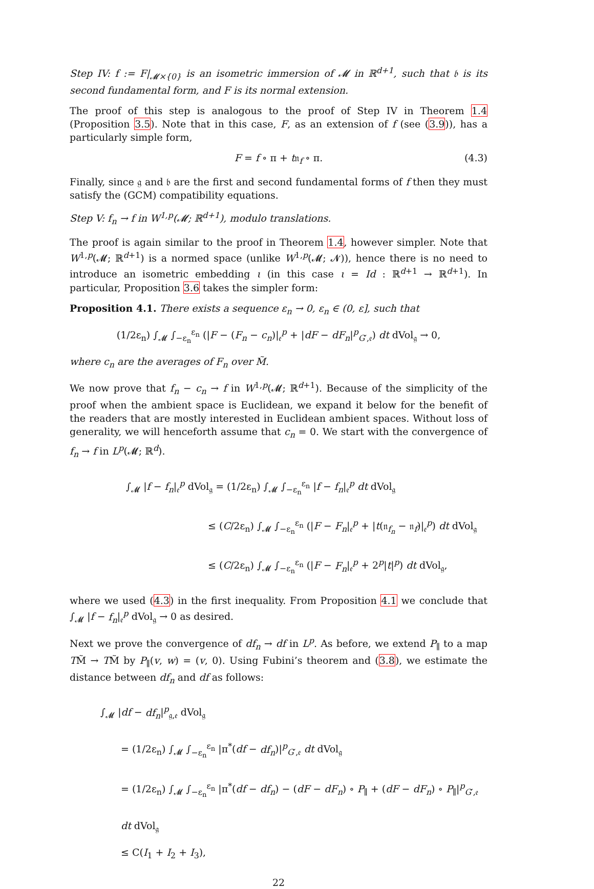Step IV: f := F|<sub>𝓜×{0}</sub> is an isometric immersion of 𝓜 in ℝ<sup>d+1</sup>, such that 𝔟 is its second fundamental form, and F is its normal extension.
The proof of this step is analogous to the proof of Step IV in Theorem 1.4 (Proposition 3.5). Note that in this case, F, as an extension of f (see (3.9)), has a particularly simple form,
F = f ∘ π + t𝔫<sub>f</sub> ∘ π. (4.3)
Finally, since 𝔤 and 𝔟 are the first and second fundamental forms of f then they must satisfy the (GCM) compatibility equations.
Step V: f<sub>n</sub> → f in W<sup>1,p</sup>(𝓜; ℝ<sup>d+1</sup>), modulo translations.
The proof is again similar to the proof in Theorem 1.4, however simpler. Note that W<sup>1,p</sup>(𝓜; ℝ<sup>d+1</sup>) is a normed space (unlike W<sup>1,p</sup>(𝓜; 𝓝)), hence there is no need to introduce an isometric embedding ι (in this case ι = Id : ℝ<sup>d+1</sup> → ℝ<sup>d+1</sup>). In particular, Proposition 3.6 takes the simpler form:
Proposition 4.1. There exists a sequence ε<sub>n</sub> → 0, ε<sub>n</sub> ∈ (0, ε], such that
(1/2ε<sub>n</sub>) ∫<sub>𝓜</sub> ∫<sub>−ε<sub>n</sub></sub><sup>ε<sub>n</sub></sup> (|F − (F<sub>n</sub> − c<sub>n</sub>)|<sub>𝔢</sub><sup>p</sup> + |dF − dF<sub>n</sub>|<sup>p</sup><sub>G′,𝔢</sub>) dt dVol<sub>𝔤</sub> → 0,
where c<sub>n</sub> are the averages of F<sub>n</sub> over M̃.
We now prove that f<sub>n</sub> − c<sub>n</sub> → f in W<sup>1,p</sup>(𝓜; ℝ<sup>d+1</sup>). Because of the simplicity of the proof when the ambient space is Euclidean, we expand it below for the benefit of the readers that are mostly interested in Euclidean ambient spaces. Without loss of generality, we will henceforth assume that c<sub>n</sub> = 0. We start with the convergence of f<sub>n</sub> → f in L<sup>p</sup>(𝓜; ℝ<sup>d</sup>).
∫<sub>𝓜</sub> |f − f<sub>n</sub>|<sub>𝔢</sub><sup>p</sup> dVol<sub>𝔤</sub> = (1/2ε<sub>n</sub>) ∫<sub>𝓜</sub> ∫<sub>−ε<sub>n</sub></sub><sup>ε<sub>n</sub></sup> |f − f<sub>n</sub>|<sub>𝔢</sub><sup>p</sup> dt dVol<sub>𝔤</sub>
≤ (C/2ε<sub>n</sub>) ∫<sub>𝓜</sub> ∫<sub>−ε<sub>n</sub></sub><sup>ε<sub>n</sub></sup> (|F − F<sub>n</sub>|<sub>𝔢</sub><sup>p</sup> + |t(𝔫<sub>f<sub>n</sub></sub> − 𝔫<sub>f</sub>)|<sub>𝔢</sub><sup>p</sup>) dt dVol<sub>𝔤</sub>
≤ (C/2ε<sub>n</sub>) ∫<sub>𝓜</sub> ∫<sub>−ε<sub>n</sub></sub><sup>ε<sub>n</sub></sup> (|F − F<sub>n</sub>|<sub>𝔢</sub><sup>p</sup> + 2<sup>p</sup>|t|<sup>p</sup>) dt dVol<sub>𝔤</sub>,
where we used (4.3) in the first inequality. From Proposition 4.1 we conclude that ∫<sub>𝓜</sub> |f − f<sub>n</sub>|<sub>𝔢</sub><sup>p</sup> dVol<sub>𝔤</sub> → 0 as desired.
Next we prove the convergence of df<sub>n</sub> → df in L<sup>p</sup>. As before, we extend P<sub>∥</sub> to a map TM̃ → TM̃ by P<sub>∥</sub>(v, w) = (v, 0). Using Fubini’s theorem and (3.8), we estimate the distance between df<sub>n</sub> and df as follows:
∫<sub>𝓜</sub> |df − df<sub>n</sub>|<sup>p</sup><sub>𝔤,𝔢</sub> dVol<sub>𝔤</sub>
= (1/2ε<sub>n</sub>) ∫<sub>𝓜</sub> ∫<sub>−ε<sub>n</sub></sub><sup>ε<sub>n</sub></sup> |π<sup>*</sup>(df − df<sub>n</sub>)|<sup>p</sup><sub>G′,𝔢</sub> dt dVol<sub>𝔤</sub>
= (1/2ε<sub>n</sub>) ∫<sub>𝓜</sub> ∫<sub>−ε<sub>n</sub></sub><sup>ε<sub>n</sub></sup> |π<sup>*</sup>(df − df<sub>n</sub>) − (dF − dF<sub>n</sub>) ∘ P<sub>∥</sub> + (dF − dF<sub>n</sub>) ∘ P<sub>∥</sub>|<sup>p</sup><sub>G′,𝔢</sub> dt dVol<sub>𝔤</sub>
≤ C(I<sub>1</sub> + I<sub>2</sub> + I<sub>3</sub>),
22